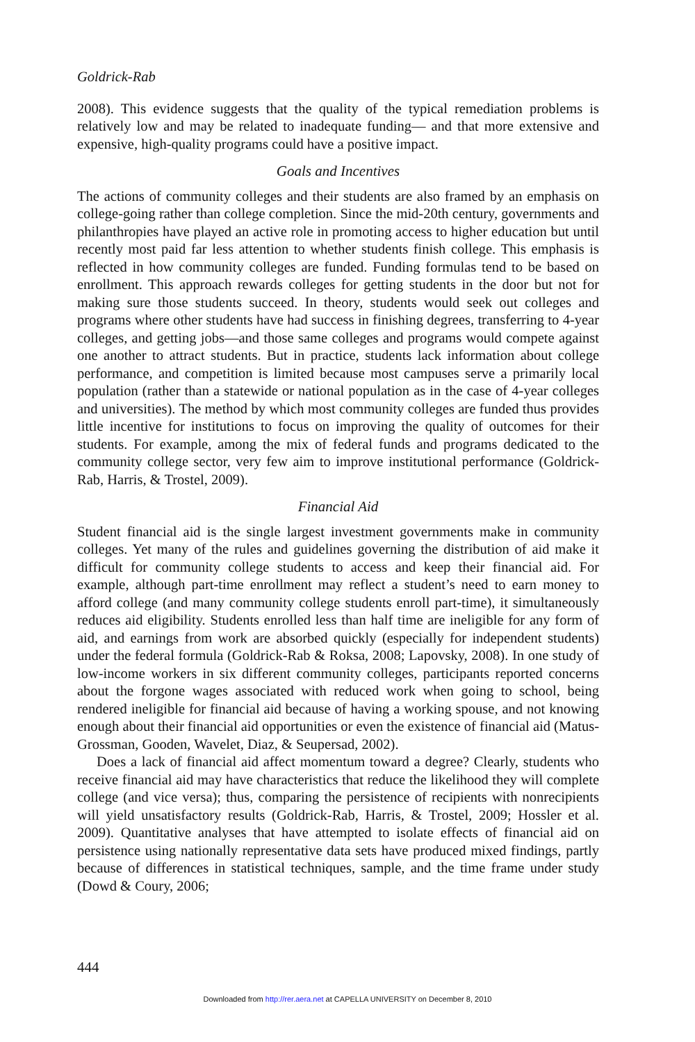Goldrick-Rab
2008). This evidence suggests that the quality of the typical remediation problems is relatively low and may be related to inadequate funding— and that more extensive and expensive, high-quality programs could have a positive impact.
Goals and Incentives
The actions of community colleges and their students are also framed by an emphasis on college-going rather than college completion. Since the mid-20th century, governments and philanthropies have played an active role in promoting access to higher education but until recently most paid far less attention to whether students finish college. This emphasis is reflected in how community colleges are funded. Funding formulas tend to be based on enrollment. This approach rewards colleges for getting students in the door but not for making sure those students succeed. In theory, students would seek out colleges and programs where other students have had success in finishing degrees, transferring to 4-year colleges, and getting jobs—and those same colleges and programs would compete against one another to attract students. But in practice, students lack information about college performance, and competition is limited because most campuses serve a primarily local population (rather than a statewide or national population as in the case of 4-year colleges and universities). The method by which most community colleges are funded thus provides little incentive for institutions to focus on improving the quality of outcomes for their students. For example, among the mix of federal funds and programs dedicated to the community college sector, very few aim to improve institutional performance (Goldrick-Rab, Harris, & Trostel, 2009).
Financial Aid
Student financial aid is the single largest investment governments make in community colleges. Yet many of the rules and guidelines governing the distribution of aid make it difficult for community college students to access and keep their financial aid. For example, although part-time enrollment may reflect a student’s need to earn money to afford college (and many community college students enroll part-time), it simultaneously reduces aid eligibility. Students enrolled less than half time are ineligible for any form of aid, and earnings from work are absorbed quickly (especially for independent students) under the federal formula (Goldrick-Rab & Roksa, 2008; Lapovsky, 2008). In one study of low-income workers in six different community colleges, participants reported concerns about the forgone wages associated with reduced work when going to school, being rendered ineligible for financial aid because of having a working spouse, and not knowing enough about their financial aid opportunities or even the existence of financial aid (Matus-Grossman, Gooden, Wavelet, Diaz, & Seupersad, 2002).
Does a lack of financial aid affect momentum toward a degree? Clearly, students who receive financial aid may have characteristics that reduce the likelihood they will complete college (and vice versa); thus, comparing the persistence of recipients with nonrecipients will yield unsatisfactory results (Goldrick-Rab, Harris, & Trostel, 2009; Hossler et al. 2009). Quantitative analyses that have attempted to isolate effects of financial aid on persistence using nationally representative data sets have produced mixed findings, partly because of differences in statistical techniques, sample, and the time frame under study (Dowd & Coury, 2006;
444
Downloaded from http://rer.aera.net at CAPELLA UNIVERSITY on December 8, 2010